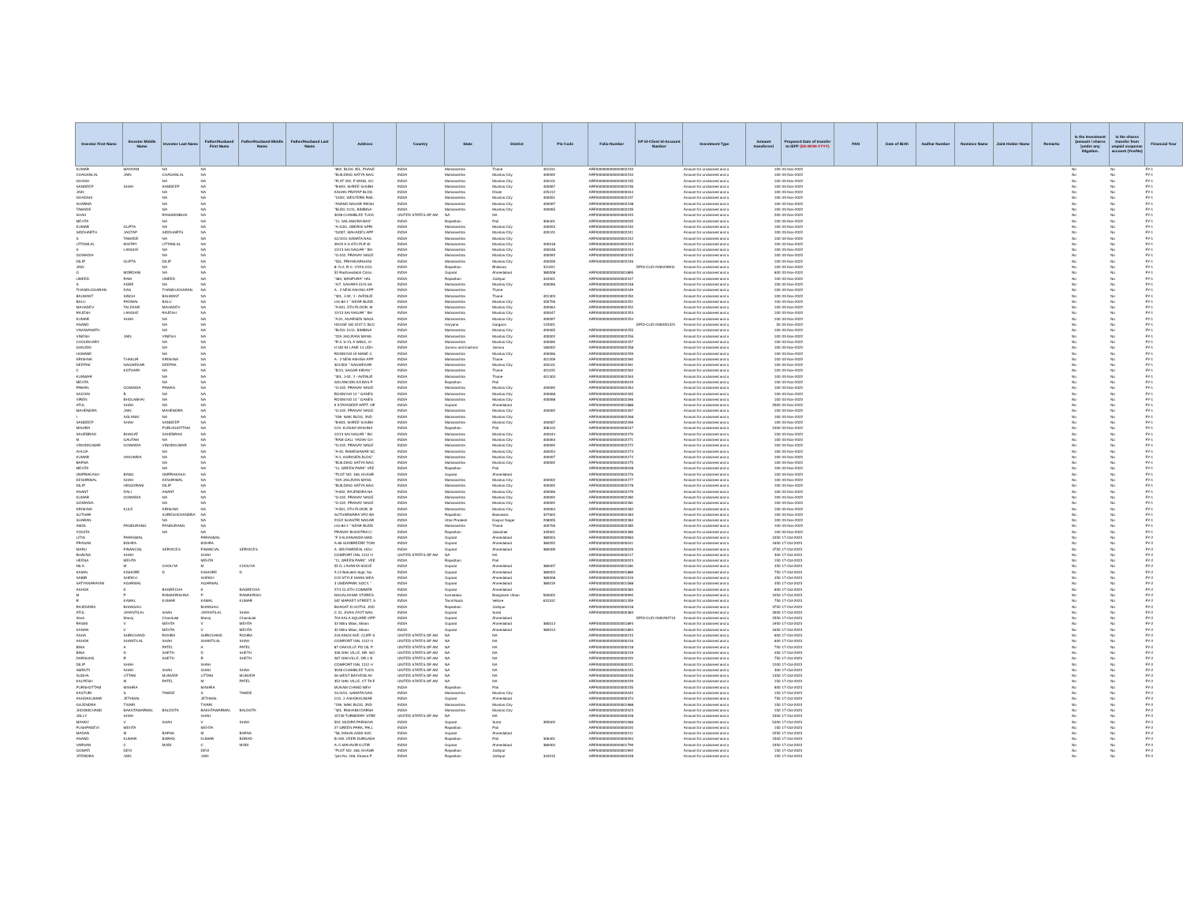| Investor First Name | Investor Middle Name | Investor Last Name | Father/Husband First Name | Father/Husband Middle Name | Father/Husband Last Name | Address | Country | State | District | Pin Code | Folio Number | DP Id-Client Id-Account Number | Investment Type | Amount transferred | Proposed Date of transfer to IEPF (DD-MON-YYYY) | PAN | Date of Birth | Aadhar Number | Nominee Name | Joint Holder Name | Remarks | Is the Investment (amount / shares )under any litigation. | Is the shares transfer from unpaid suspense account (Yes/No) | Financial Year |
| --- | --- | --- | --- | --- | --- | --- | --- | --- | --- | --- | --- | --- | --- | --- | --- | --- | --- | --- | --- | --- | --- | --- | --- | --- |
| KUMAR | MANYAM | NA | NA | | | "802, BLDG 351, PHASE | INDIA | Maharashtra | Thane | 401104 | ARFI000000000000002233 | | Amount for unclaimed and u | 100 | 03-Nov-2022 | | | | | | | No | No | FY-1 |
| CHAGANLAL | JAIN | CHAGANLAL | NA | | | "BUILDING SATYA NAG | INDIA | Maharashtra | Mumbai City | 400092 | ARFI000000000000002234 | | Amount for unclaimed and u | 100 | 03-Nov-2022 | | | | | | | No | No | FY-1 |
| GHOSH | | NA | NA | | | "FLAT 202, F WING, GC | INDIA | Maharashtra | Mumbai City | 400101 | ARFI000000000000002235 | | Amount for unclaimed and u | 100 | 03-Nov-2022 | | | | | | | No | No | FY-1 |
| SANDEEP | SHAH | SANDEEP | NA | | | "B-603, SHREE SHUBH | INDIA | Maharashtra | Mumbai City | 400067 | ARFI000000000000002236 | | Amount for unclaimed and u | 100 | 03-Nov-2022 | | | | | | | No | No | FY-1 |
| JAIN | | NA | NA | | | KAHAN PRATAP BLDG | INDIA | Maharashtra | Dhule | 425412 | ARFI000000000000000044 | | Amount for unclaimed and u | 100 | 03-Nov-2022 | | | | | | | No | No | FY-1 |
| GHADSHI | | NA | NA | | | "103/2, WESTERN RAIL | INDIA | Maharashtra | Mumbai City | 400051 | ARFI000000000000002237 | | Amount for unclaimed and u | 100 | 03-Nov-2022 | | | | | | | No | No | FY-1 |
| SHARMA | | NA | NA | | | "ANAND NAGAR RIKSH | INDIA | Maharashtra | Mumbai City | 400097 | ARFI000000000000002238 | | Amount for unclaimed and u | 100 | 03-Nov-2022 | | | | | | | No | No | FY-1 |
| TAWADE | | NA | NA | | | "BLDG 11/11, BIMBISA | INDIA | Maharashtra | Mumbai City | 400065 | ARFI000000000000002239 | | Amount for unclaimed and u | 100 | 03-Nov-2022 | | | | | | | No | No | FY-1 |
| SHAH | | RASHMINBHAI | NA | | | 3028 CHAMBLEE TUCK | UNITED STATES OF AM | NA | NA | | ARFI000000000000000245 | | Amount for unclaimed and u | 200 | 03-Nov-2022 | | | | | | | No | No | FY-1 |
| MEHTA | | NA | NA | | | "11, SOLANKIRA BAS" | INDIA | Rajasthan | Pali | 306401 | ARFI000000000000000035 | | Amount for unclaimed and u | 100 | 03-Nov-2022 | | | | | | | No | No | FY-1 |
| KUMAR | GUPTA | NA | NA | | | "A-1104, OBEROI SPRI | INDIA | Maharashtra | Mumbai City | 400053 | ARFI000000000000002240 | | Amount for unclaimed and u | 100 | 03-Nov-2022 | | | | | | | No | No | FY-1 |
| SIDDHARTH | JAGTAP | SIDDHARTH | NA | | | "G/007, MAHADEV APP | INDIA | Maharashtra | Mumbai City | 400101 | ARFI000000000000002241 | | Amount for unclaimed and u | 100 | 03-Nov-2022 | | | | | | | No | No | FY-1 |
| S | TAWADE | NA | NA | | | S1/1011 SAMATA NAG | INDIA | Maharashtra | Mumbai City | | ARFI000000000000002242 | | Amount for unclaimed and u | 100 | 03-Nov-2022 | | | | | | | No | No | FY-1 |
| UTTAMLAL | MISTRY | UTTAMLAL | NA | | | 49/22 A G 6TH FLR W | INDIA | Maharashtra | Mumbai City | 400018 | ARFI000000000000002243 | | Amount for unclaimed and u | 100 | 03-Nov-2022 | | | | | | | No | No | FY-1 |
| S | LANGHE | NA | NA | | | 12/13 SAI NAGAR " BH | INDIA | Maharashtra | Mumbai City | 400048 | ARFI000000000000002244 | | Amount for unclaimed and u | 100 | 03-Nov-2022 | | | | | | | No | No | FY-1 |
| GOWADIA | | NA | NA | | | "G-102, PRANAY NAGE | INDIA | Maharashtra | Mumbai City | 400092 | ARFI000000000000002245 | | Amount for unclaimed and u | 100 | 03-Nov-2022 | | | | | | | No | No | FY-1 |
| DILIP | GUPTA | DILIP | NA | | | "501, PRIYADARSHINI | INDIA | Maharashtra | Mumbai City | 400059 | ARFI000000000000002246 | | Amount for unclaimed and u | 100 | 03-Nov-2022 | | | | | | | No | No | FY-1 |
| JAIN | | NA | NA | | | 8- D-2, R.C. VYAS COL | INDIA | Rajasthan | Bhilwara | 311001 | | DPID-CLID-IN30226911 | Amount for unclaimed and u | 100 | 03-Nov-2022 | | | | | | | No | No | FY-1 |
| G | MORDANI | NA | NA | | | 52 Radhavallabh Colon | INDIA | Gujarat | Ahmedabad | 380008 | ARFI000000000000001895 | | Amount for unclaimed and u | 600 | 03-Nov-2022 | | | | | | | No | No | FY-1 |
| UMEED | RAM | UMEED | NA | | | "484, MANPURA" HAL | INDIA | Rajasthan | Jodhpur | 342001 | ARFI000000000000002247 | | Amount for unclaimed and u | 100 | 03-Nov-2022 | | | | | | | No | No | FY-1 |
| S | AGRE | NA | NA | | | "A/7, SAHARA CHS SA | INDIA | Maharashtra | Mumbai City | 400066 | ARFI000000000000002248 | | Amount for unclaimed and u | 100 | 03-Nov-2022 | | | | | | | No | No | FY-1 |
| THANDUCHARAN | DAS | THANDUCHARAN | NA | | | A - 2 NEW ASHISH APP | INDIA | Maharashtra | Thane | | ARFI000000000000002249 | | Amount for unclaimed and u | 100 | 03-Nov-2022 | | | | | | | No | No | FY-1 |
| BALWANT | SINGH | BALWANT | NA | | | "301, J-32, 'J - AVENUE | INDIA | Maharashtra | Thane | 401303 | ARFI000000000000002250 | | Amount for unclaimed and u | 100 | 03-Nov-2022 | | | | | | | No | No | FY-1 |
| BALU | PADWAL | BALU | NA | | | LIG-84-1 " NEAR BUDD | INDIA | Maharashtra | Mumbai City | 400706 | ARFI000000000000002251 | | Amount for unclaimed and u | 100 | 03-Nov-2022 | | | | | | | No | No | FY-1 |
| MAHADEV | TALEKAR | MAHADEV | NA | | | "A-501, 5TH FLOOR, M | INDIA | Maharashtra | Mumbai City | 400064 | ARFI000000000000002252 | | Amount for unclaimed and u | 100 | 03-Nov-2022 | | | | | | | No | No | FY-1 |
| RAJESH | LANGHE | RAJESH | NA | | | 12/13 SAI NAGAR " BH | INDIA | Maharashtra | Mumbai City | 400047 | ARFI000000000000002253 | | Amount for unclaimed and u | 100 | 03-Nov-2022 | | | | | | | No | No | FY-1 |
| KUMAR | SHAH | NA | NA | | | "A 01, AGARSEN NAGA | INDIA | Maharashtra | Mumbai City | 400097 | ARFI000000000000002254 | | Amount for unclaimed and u | 100 | 03-Nov-2022 | | | | | | | No | No | FY-1 |
| ANAND | | NA | NA | | | HOUSE NO 2247 C BLO | INDIA | Haryana | Gurgaon | 122001 | | DPID-CLID-IN30051321 | Amount for unclaimed and u | 50 | 03-Nov-2022 | | | | | | | No | No | FY-1 |
| VISHWANATH | | NA | NA | | | "BLDG 11/11, BIMBISA | INDIA | Maharashtra | Mumbai City | 400065 | ARFI000000000000002255 | | Amount for unclaimed and u | 100 | 03-Nov-2022 | | | | | | | No | No | FY-1 |
| VINESH | JAIN | VINESH | NA | | | "22A JAGJIVAN MANS | INDIA | Maharashtra | Mumbai City | 400002 | ARFI000000000000002256 | | Amount for unclaimed and u | 100 | 03-Nov-2022 | | | | | | | No | No | FY-1 |
| CHOUDHARY | | NA | NA | | | "R-3, S-13, A WING, VI | INDIA | Maharashtra | Mumbai City | 400060 | ARFI000000000000002257 | | Amount for unclaimed and u | 100 | 03-Nov-2022 | | | | | | | No | No | FY-1 |
| GANJOO | | NA | NA | | | H NO 94 LANE 14 UDH | INDIA | Jammu and Kashmir | Jammu | 180002 | ARFI000000000000002258 | | Amount for unclaimed and u | 100 | 03-Nov-2022 | | | | | | | No | No | FY-1 |
| HUMANE | | NA | NA | | | ROOM NO.19 MANE C | INDIA | Maharashtra | Mumbai City | 400066 | ARFI000000000000002259 | | Amount for unclaimed and u | 100 | 03-Nov-2022 | | | | | | | No | No | FY-1 |
| KRISHNA | THAKUR | KRISHNA | NA | | | A - 2 NEW ASHISH APP | INDIA | Maharashtra | Thane | 401209 | ARFI000000000000002260 | | Amount for unclaimed and u | 100 | 03-Nov-2022 | | | | | | | No | No | FY-1 |
| DEEPAK | NAGWEKAR | DEEPAK | NA | | | 301/302 " NAGWEKAR | INDIA | Maharashtra | Mumbai City | 400101 | ARFI000000000000002261 | | Amount for unclaimed and u | 100 | 03-Nov-2022 | | | | | | | No | No | FY-1 |
| C | KOTHARI | NA | NA | | | "B/13, SAGAR KIRAN " | INDIA | Maharashtra | Thane | 401105 | ARFI000000000000002262 | | Amount for unclaimed and u | 100 | 03-Nov-2022 | | | | | | | No | No | FY-1 |
| KUNWAR | | NA | NA | | | "301, J-32, 'J - AVENUE | INDIA | Maharashtra | Thane | 401303 | ARFI000000000000002263 | | Amount for unclaimed and u | 100 | 03-Nov-2022 | | | | | | | No | No | FY-1 |
| MEHTA | | NA | NA | | | SOLANKION KA BAS P | INDIA | Rajasthan | Pali | | ARFI000000000000000019 | | Amount for unclaimed and u | 100 | 03-Nov-2022 | | | | | | | No | No | FY-1 |
| PAWAN | GOWADIA | PAWAN | NA | | | "G-102, PRANAY NAGE | INDIA | Maharashtra | Mumbai City | 400092 | ARFI000000000000002264 | | Amount for unclaimed and u | 100 | 03-Nov-2022 | | | | | | | No | No | FY-1 |
| SACHIN | B | NA | NA | | | ROOM NO 14 " GANES | INDIA | Maharashtra | Mumbai City | 400068 | ARFI000000000000002265 | | Amount for unclaimed and u | 100 | 03-Nov-2022 | | | | | | | No | No | FY-1 |
| VIREN | BHOLABHAI | NA | NA | | | ROOM NO 14 " GANES | INDIA | Maharashtra | Mumbai City | 400068 | ARFI000000000000002266 | | Amount for unclaimed and u | 100 | 03-Nov-2022 | | | | | | | No | No | FY-1 |
| ATUL | SHAH | NA | NA | | | 9 STAYADEEP APPT. OF | INDIA | Gujarat | Ahmedabad | | ARFI000000000000001888 | | Amount for unclaimed and u | 2000 | 03-Nov-2022 | | | | | | | No | No | FY-1 |
| MAHENDRA | JAIN | MAHENDRA | NA | | | "G-102, PRANAY NAGE | INDIA | Maharashtra | Mumbai City | 400092 | ARFI000000000000002267 | | Amount for unclaimed and u | 100 | 03-Nov-2022 | | | | | | | No | No | FY-1 |
| I | SOLANKI | NA | NA | | | "239, NAIK BLDG, 2ND | INDIA | Maharashtra | Mumbai City | | ARFI000000000000002268 | | Amount for unclaimed and u | 100 | 03-Nov-2022 | | | | | | | No | No | FY-1 |
| SANDEEP | SHAH | SANDEEP | NA | | | "B-603, SHREE SHUBH | INDIA | Maharashtra | Mumbai City | 400067 | ARFI000000000000002269 | | Amount for unclaimed and u | 100 | 03-Nov-2022 | | | | | | | No | No | FY-1 |
| MISHRA | | PURUSHOTTAM | NA | | | C/O. KUSUM VAISHNA | INDIA | Rajasthan | Pali | 306104 | ARFI000000000000000247 | | Amount for unclaimed and u | 2400 | 03-Nov-2022 | | | | | | | No | No | FY-1 |
| SAHEBRAO | BHAGAT | SAHEBRAO | NA | | | 12/13 SAI NAGAR " BH | INDIA | Maharashtra | Mumbai City | 400044 | ARFI000000000000002270 | | Amount for unclaimed and u | 100 | 03-Nov-2022 | | | | | | | No | No | FY-1 |
| M | GAUTAM | NA | NA | | | "RAM GALI, YADAV CH | INDIA | Maharashtra | Mumbai City | 400063 | ARFI000000000000002271 | | Amount for unclaimed and u | 100 | 03-Nov-2022 | | | | | | | No | No | FY-1 |
| VINODKUMAR | GOWADIA | VINODKUMAR | NA | | | "G-102, PRANAY NAGE | INDIA | Maharashtra | Mumbai City | 400092 | ARFI000000000000002272 | | Amount for unclaimed and u | 100 | 03-Nov-2022 | | | | | | | No | No | FY-1 |
| AHUJA | | NA | NA | | | "A-32, RAMESHWAR SC | INDIA | Maharashtra | Mumbai City | 400054 | ARFI000000000000002273 | | Amount for unclaimed and u | 100 | 03-Nov-2022 | | | | | | | No | No | FY-1 |
| KUMAR | VAKHARIA | NA | NA | | | "A-1, AGRASEN BLDG" | INDIA | Maharashtra | Mumbai City | 400097 | ARFI000000000000002274 | | Amount for unclaimed and u | 100 | 03-Nov-2022 | | | | | | | No | No | FY-1 |
| BAFNA | | NA | NA | | | "BUILDING SATYA NAG | INDIA | Maharashtra | Mumbai City | 400092 | ARFI000000000000002275 | | Amount for unclaimed and u | 100 | 03-Nov-2022 | | | | | | | No | No | FY-1 |
| MEHTA | | NA | NA | | | "11, GREEN PARK" VEE | INDIA | Rajasthan | Pali | | ARFI000000000000000028 | | Amount for unclaimed and u | 100 | 03-Nov-2022 | | | | | | | No | No | FY-1 |
| OMPRAKASH | BANG | OMPRAKASH | NA | | | "PLOT NO. 166, KHASR | INDIA | Gujarat | Ahmedabad | | ARFI000000000000002276 | | Amount for unclaimed and u | 100 | 03-Nov-2022 | | | | | | | No | No | FY-1 |
| KESHRIMAL | SHAH | KESHRIMAL | NA | | | "22A JAGJIVAN MANS | INDIA | Maharashtra | Mumbai City | 400002 | ARFI000000000000002277 | | Amount for unclaimed and u | 100 | 03-Nov-2022 | | | | | | | No | No | FY-1 |
| DILIP | HINGORANI | DILIP | NA | | | "BUILDING SATYA NAG | INDIA | Maharashtra | Mumbai City | 400092 | ARFI000000000000002278 | | Amount for unclaimed and u | 100 | 03-Nov-2022 | | | | | | | No | No | FY-1 |
| ANANT | DALI | ANANT | NA | | | "A-602, RAJENDRA NA | INDIA | Maharashtra | Mumbai City | 400066 | ARFI000000000000002279 | | Amount for unclaimed and u | 100 | 03-Nov-2022 | | | | | | | No | No | FY-1 |
| KUMAR | GOWADIA | NA | NA | | | "G-102, PRANAY NAGE | INDIA | Maharashtra | Mumbai City | 400092 | ARFI000000000000002280 | | Amount for unclaimed and u | 100 | 03-Nov-2022 | | | | | | | No | No | FY-1 |
| GOWADIA | | NA | NA | | | "G-102, PRANAY NAGE | INDIA | Maharashtra | Mumbai City | 400092 | ARFI000000000000002281 | | Amount for unclaimed and u | 100 | 03-Nov-2022 | | | | | | | No | No | FY-1 |
| KRISHNA | KULE | KRISHNA | NA | | | "A-501, 5TH FLOOR, M | INDIA | Maharashtra | Mumbai City | 400064 | ARFI000000000000002282 | | Amount for unclaimed and u | 100 | 03-Nov-2022 | | | | | | | No | No | FY-1 |
| SUTHAR | | SURESHCHANDRA | NA | | | SUTHARWARA VPO BA | INDIA | Rajasthan | Banswara | 327604 | ARFI000000000000002283 | | Amount for unclaimed and u | 100 | 03-Nov-2022 | | | | | | | No | No | FY-1 |
| SHARAN | | NA | NA | | | 215/2 SHASTRI NAGAR | INDIA | Uttar Pradesh | Kanpur Nagar | 208005 | ARFI000000000000002284 | | Amount for unclaimed and u | 100 | 03-Nov-2022 | | | | | | | No | No | FY-1 |
| AMOL | PANDURANG | PANDURANG | NA | | | LIG-84-1 " NEAR BUDD | INDIA | Maharashtra | Thane | 400706 | ARFI000000000000002285 | | Amount for unclaimed and u | 100 | 03-Nov-2022 | | | | | | | No | No | FY-1 |
| YOGITA | | NA | NA | | | PRANAY BHOOTRA C/ | INDIA | Rajasthan | Jaisalmer | 345001 | ARFI000000000000002286 | | Amount for unclaimed and u | 100 | 03-Nov-2022 | | | | | | | No | No | FY-1 |
| LITIN | PARASMAL | | PARASMAL | | | "F 3 ALKANANDA MAD | INDIA | Gujarat | Ahmedabad | 380004 | ARFI000000000000000983 | | Amount for unclaimed and u | 1050 | 17-Oct-2023 | | | | | | | No | No | FY-2 |
| PRASAN | BOHRA | | BOHRA | | | A-66 SUNBREERE TOW | INDIA | Gujarat | Ahmedabad | 380052 | ARFI000000000000000041 | | Amount for unclaimed and u | 1650 | 17-Oct-2023 | | | | | | | No | No | FY-2 |
| MARU | FINANCIAL | SERVICES | FINANCIAL | SERVICES | | A -305 FAIRDEAL HOU | INDIA | Gujarat | Ahmedabad | 380009 | ARFI000000000000000029 | | Amount for unclaimed and u | 3750 | 17-Oct-2023 | | | | | | | No | No | FY-2 |
| BHAVNA | SHAH | | SHAH | | | COMFORT INN, 1112 H | UNITED STATES OF AM | NA | NA | | ARFI000000000000000217 | | Amount for unclaimed and u | 300 | 17-Oct-2023 | | | | | | | No | No | FY-2 |
| HEENA | MEHTA | | MEHTA | | | "11, GREEN PARK", VEE | INDIA | Rajasthan | Pali | | ARFI000000000000000023 | | Amount for unclaimed and u | 150 | 17-Oct-2023 | | | | | | | No | No | FY-2 |
| NILA | M | CHOLIYA | M | CHOLIYA | | 55 D, LAVANYA SOCIE | INDIA | Gujarat | Ahmedabad | 380007 | ARFI000000000000001186 | | Amount for unclaimed and u | 450 | 17-Oct-2023 | | | | | | | No | No | FY-2 |
| KAMAL | KISHORE | D | KISHORE | D | | A 12 Bahvesh Appt, Na | INDIA | Gujarat | Ahmedabad | 380004 | ARFI000000000000001889 | | Amount for unclaimed and u | 750 | 17-Oct-2023 | | | | | | | No | No | FY-2 |
| SABIR | SHEIKH | | SHEIKH | | | C/O STYLE MANS WEA | INDIA | Gujarat | Ahmedabad | 380008 | ARFI000000000000001519 | | Amount for unclaimed and u | 450 | 17-Oct-2023 | | | | | | | No | No | FY-2 |
| SATYANARAYAN | AGARWAL | | AGARWAL | | | 3 UMDAPARK SOCY, " | INDIA | Gujarat | Ahmedabad | 380019 | ARFI000000000000001588 | | Amount for unclaimed and u | 450 | 17-Oct-2023 | | | | | | | No | No | FY-2 |
| ASHOK | K | BAGRECHA | K | BAGRECHA | | 27/1 CLOTH COMMER | INDIA | Gujarat | Ahmedabad | | ARFI000000000000000360 | | Amount for unclaimed and u | 600 | 17-Oct-2023 | | | | | | | No | No | FY-2 |
| M | P | RAMAKRISHNA | P | RAMAKRISH | | NAGALAKSMI STORES | INDIA | Karnataka | Bangalore Urban | 560002 | ARFI000000000000000990 | | Amount for unclaimed and u | 1050 | 17-Oct-2023 | | | | | | | No | No | FY-2 |
| R | KAMAL | KUMAR | KAMAL | KUMAR | | S/E MARKET STREET, S | INDIA | Tamil Nadu | Vellore | 631102 | ARFI000000000000001359 | | Amount for unclaimed and u | 750 | 17-Oct-2023 | | | | | | | No | No | FY-2 |
| RAJENDRA | BHANSALI | | BHANSALI | | | BHAGAT KI KOTHI, JOD | INDIA | Rajasthan | Jodhpur | | ARFI000000000000000018 | | Amount for unclaimed and u | 3750 | 17-Oct-2023 | | | | | | | No | No | FY-2 |
| ATUL | JAYANTILAL | SHAH | JAYANTILAL | SHAH | | C 31, JIVAN JYOT NAG | INDIA | Gujarat | Surat | | ARFI000000000000000383 | | Amount for unclaimed and u | 3000 | 17-Oct-2023 | | | | | | | No | No | FY-2 |
| Shah | Manoj | Chandulal | Manoj | Chandulal | | 703 KALA SQUARE OPP | INDIA | Gujarat | Ahmedabad | | | DPID-CLID-IN30292710 | Amount for unclaimed and u | 2550 | 17-Oct-2023 | | | | | | | No | No | FY-2 |
| RASMI | V | MEHTA | V | MEHTA | | 32 Mitra Milan, Miram | INDIA | Gujarat | Ahmedabad | 380013 | ARFI000000000000001893 | | Amount for unclaimed and u | 1950 | 17-Oct-2023 | | | | | | | No | No | FY-2 |
| KANAN | V | MEHTA | V | MEHTA | | 32 Mitra Milan, Miram | INDIA | Gujarat | Ahmedabad | 380013 | ARFI000000000000001894 | | Amount for unclaimed and u | 1650 | 17-Oct-2023 | | | | | | | No | No | FY-2 |
| ASHA | SHRICHAND | ROHRA | SHRICHAND | ROHRA | | 216 KNOX AVE, CLIFF S | UNITED STATES OF AM | NA | NA | | ARFI000000000000000215 | | Amount for unclaimed and u | 600 | 17-Oct-2023 | | | | | | | No | No | FY-2 |
| ASHOK | SHANTILAL | SHAH | SHANTILAL | SHAH | | COMFORT INN, 1112 H | UNITED STATES OF AM | NA | NA | | ARFI000000000000000216 | | Amount for unclaimed and u | 600 | 17-Oct-2023 | | | | | | | No | No | FY-2 |
| BINA | A | PATEL | A | PATEL | | 87 OAKVILLE PO 1B, P | UNITED STATES OF AM | NA | NA | | ARFI000000000000000218 | | Amount for unclaimed and u | 750 | 17-Oct-2023 | | | | | | | No | No | FY-2 |
| BINA | D | SHETH | D | SHETH | | 336 OAK VILLE, DR. NO | UNITED STATES OF AM | NA | NA | | ARFI000000000000000219 | | Amount for unclaimed and u | 450 | 17-Oct-2023 | | | | | | | No | No | FY-2 |
| DARSHAN | R | SHETH | R | SHETH | | 287 OAKVILLE, DR.1 B | UNITED STATES OF AM | NA | NA | | ARFI000000000000000220 | | Amount for unclaimed and u | 750 | 17-Oct-2023 | | | | | | | No | No | FY-2 |
| DILIP | SHAH | | SHAH | | | COMFORT INN, 1112 H | UNITED STATES OF AM | NA | NA | | ARFI000000000000000221 | | Amount for unclaimed and u | 1200 | 17-Oct-2023 | | | | | | | No | No | FY-2 |
| SMRUTI | SHAH | SHAH | SHAH | SHAH | | 3028 CHAMBLEE TUCK | UNITED STATES OF AM | NA | NA | | ARFI000000000000000245 | | Amount for unclaimed and u | 300 | 17-Oct-2023 | | | | | | | No | No | FY-2 |
| SUDHA | UTTAM | MUNVER | UTTAM | MUNVER | | 26 WEST BAYVEIW AV | UNITED STATES OF AM | NA | NA | | ARFI000000000000000246 | | Amount for unclaimed and u | 1350 | 17-Oct-2023 | | | | | | | No | No | FY-2 |
| KALPESH | M | PATEL | M | PATEL | | 352 OAK VILLE, CT TA F | UNITED STATES OF AM | NA | NA | | ARFI000000000000000229 | | Amount for unclaimed and u | 150 | 17-Oct-2023 | | | | | | | No | No | FY-2 |
| PURSHOTTAM | MISHRA | | MISHRA | | | MUKAM CHAND MEH | INDIA | Rajasthan | Pali | | ARFI000000000000000235 | | Amount for unclaimed and u | 600 | 17-Oct-2023 | | | | | | | No | No | FY-2 |
| KASTURI | S | TAWDE | S | TAWDE | | S1/1011, SAMATA NAG | INDIA | Maharashtra | Mumbai City | | ARFI000000000000002045 | | Amount for unclaimed and u | 150 | 17-Oct-2023 | | | | | | | No | No | FY-2 |
| ASHOKKUMAR | JETHMAL | | JETHMAL | | | C/O. J. ASHOKKUMAR | INDIA | Gujarat | Ahmedabad | | ARFI000000000000000374 | | Amount for unclaimed and u | 750 | 17-Oct-2023 | | | | | | | No | No | FY-2 |
| GAJENDRA | TIVARI | | TIVARI | | | "239, NAIK BLDG, 2ND | INDIA | Maharashtra | Mumbai City | | ARFI000000000000001988 | | Amount for unclaimed and u | 150 | 17-Oct-2023 | | | | | | | No | No | FY-2 |
| JHOOMCHAND | BAKHTAWARMAL | BALDOTA | BAKHTAWARMAL | BALDOTA | | "301, RISHABH DARSH | INDIA | Maharashtra | Mumbai City | | ARFI000000000000002023 | | Amount for unclaimed and u | 150 | 17-Oct-2023 | | | | | | | No | No | FY-2 |
| JOLLY | SHAH | | SHAH | | | 15749 TURBERRY STRE | UNITED STATES OF AM | NA | NA | | ARFI000000000000000228 | | Amount for unclaimed and u | 1500 | 17-Oct-2023 | | | | | | | No | No | FY-2 |
| MANOJ | V | SHAH | V | SHAH | | 502, MUDRA PARSHVA | INDIA | Gujarat | Surat | 395002 | ARFI000000000000001066 | | Amount for unclaimed and u | 5400 | 17-Oct-2023 | | | | | | | No | No | FY-2 |
| PUSHPADEVI | MEHTA | | MEHTA | | | 27 GREEN PARK, PALI, | INDIA | Rajasthan | Pali | | ARFI000000000000000020 | | Amount for unclaimed and u | 150 | 17-Oct-2023 | | | | | | | No | No | FY-2 |
| MADAN | M | BAFNA | M | BAFNA | | "58, MAHALAXMI SOC | INDIA | Gujarat | Ahmedabad | | ARFI000000000000000211 | | Amount for unclaimed and u | 2250 | 17-Oct-2023 | | | | | | | No | No | FY-2 |
| ANAND | KUMAR | BORAD | KUMAR | BORAD | | B-249, VEER DURGADA | INDIA | Rajasthan | Pali | 306401 | ARFI000000000000000294 | | Amount for unclaimed and u | 1500 | 17-Oct-2023 | | | | | | | No | No | FY-2 |
| VARNAN | C | MODI | C | MODI | | A-/1 MAHAVIR KUTIR | INDIA | Gujarat | Ahmedabad | 380004 | ARFI000000000000001799 | | Amount for unclaimed and u | 4350 | 17-Oct-2023 | | | | | | | No | No | FY-2 |
| GOMATI | DEVI | | DEVI | | | "PLOT NO. 166, KHASR | INDIA | Rajasthan | Jodhpur | | ARFI000000000000001992 | | Amount for unclaimed and u | 150 | 17-Oct-2023 | | | | | | | No | No | FY-2 |
| JITENDRA | JAIN | | JAIN | | | "plot No. 166, Khasra P | INDIA | Rajasthan | Jodhpur | 342015 | ARFI000000000000002028 | | Amount for unclaimed and u | 150 | 17-Oct-2023 | | | | | | | No | No | FY-2 |